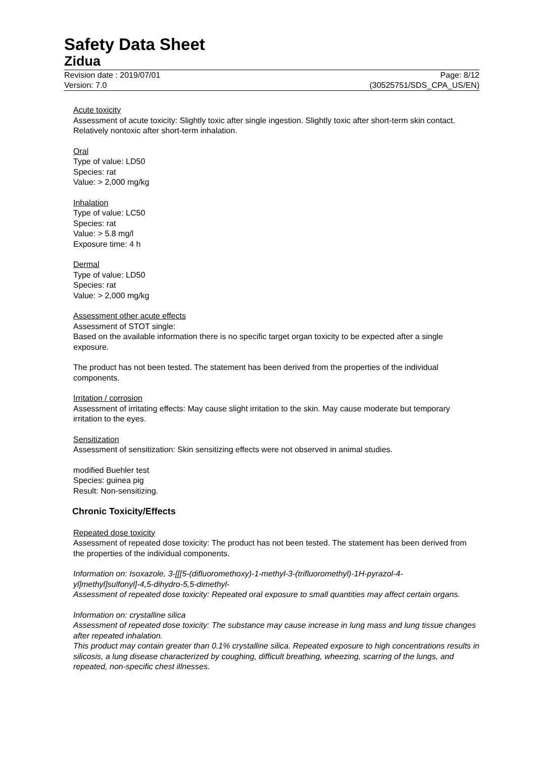Safety Data Sheet
Zidua
Revision date : 2019/07/01
Version: 7.0
Page: 8/12
(30525751/SDS_CPA_US/EN)
Acute toxicity
Assessment of acute toxicity: Slightly toxic after single ingestion. Slightly toxic after short-term skin contact. Relatively nontoxic after short-term inhalation.
Oral
Type of value: LD50
Species: rat
Value: > 2,000 mg/kg
Inhalation
Type of value: LC50
Species: rat
Value: > 5.8 mg/l
Exposure time: 4 h
Dermal
Type of value: LD50
Species: rat
Value: > 2,000 mg/kg
Assessment other acute effects
Assessment of STOT single:
Based on the available information there is no specific target organ toxicity to be expected after a single exposure.
The product has not been tested. The statement has been derived from the properties of the individual components.
Irritation / corrosion
Assessment of irritating effects: May cause slight irritation to the skin. May cause moderate but temporary irritation to the eyes.
Sensitization
Assessment of sensitization: Skin sensitizing effects were not observed in animal studies.
modified Buehler test
Species: guinea pig
Result: Non-sensitizing.
Chronic Toxicity/Effects
Repeated dose toxicity
Assessment of repeated dose toxicity: The product has not been tested. The statement has been derived from the properties of the individual components.
Information on: Isoxazole, 3-[[[5-(difluoromethoxy)-1-methyl-3-(trifluoromethyl)-1H-pyrazol-4-yl]methyl]sulfonyl]-4,5-dihydro-5,5-dimethyl-
Assessment of repeated dose toxicity: Repeated oral exposure to small quantities may affect certain organs.
Information on: crystalline silica
Assessment of repeated dose toxicity: The substance may cause increase in lung mass and lung tissue changes after repeated inhalation.
This product may contain greater than 0.1% crystalline silica. Repeated exposure to high concentrations results in silicosis, a lung disease characterized by coughing, difficult breathing, wheezing, scarring of the lungs, and repeated, non-specific chest illnesses.